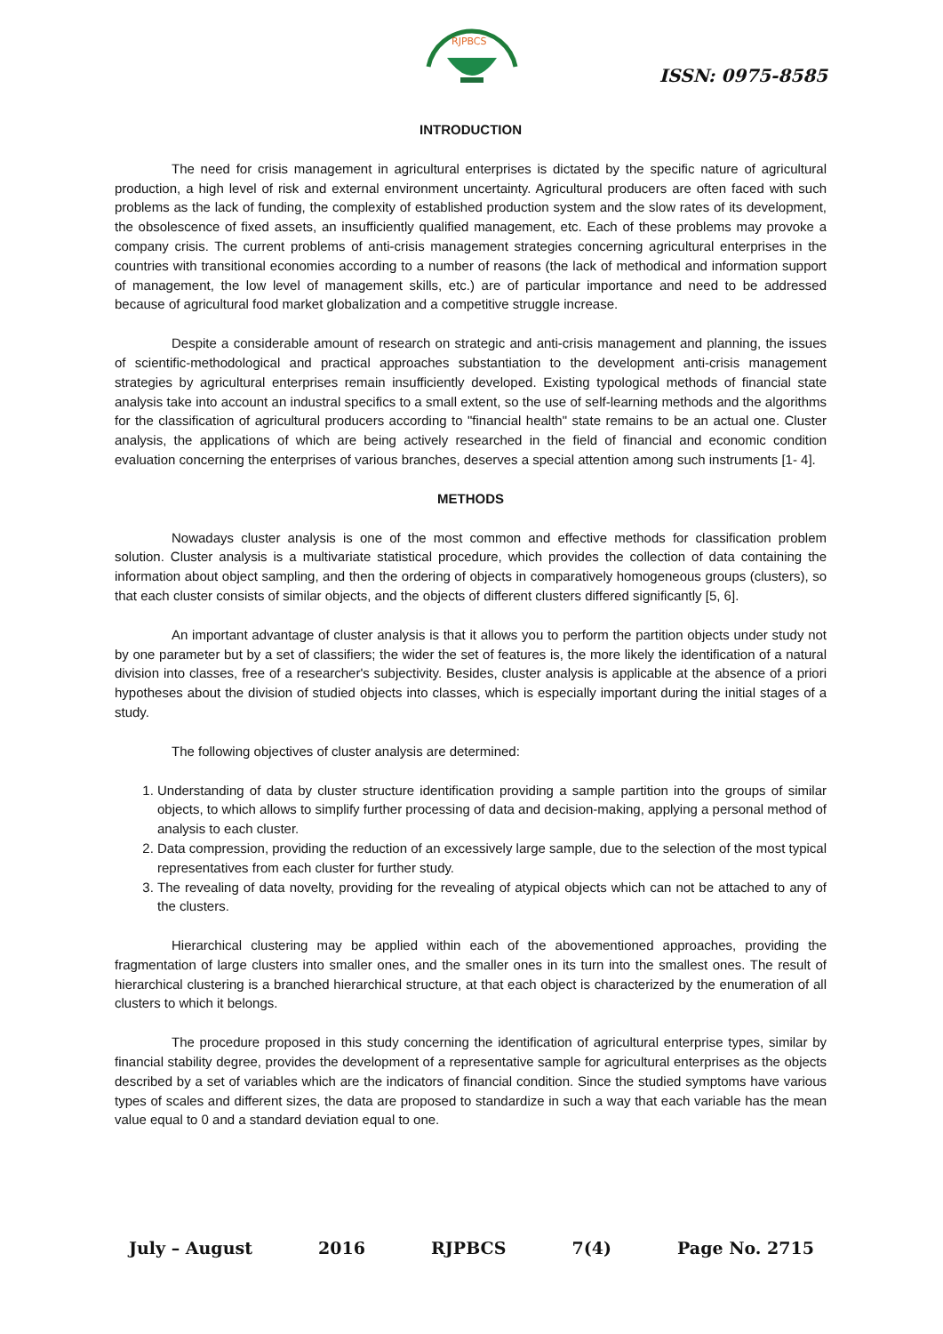RJPBCS
ISSN: 0975-8585
INTRODUCTION
The need for crisis management in agricultural enterprises is dictated by the specific nature of agricultural production, a high level of risk and external environment uncertainty. Agricultural producers are often faced with such problems as the lack of funding, the complexity of established production system and the slow rates of its development, the obsolescence of fixed assets, an insufficiently qualified management, etc. Each of these problems may provoke a company crisis. The current problems of anti-crisis management strategies concerning agricultural enterprises in the countries with transitional economies according to a number of reasons (the lack of methodical and information support of management, the low level of management skills, etc.) are of particular importance and need to be addressed because of agricultural food market globalization and a competitive struggle increase.
Despite a considerable amount of research on strategic and anti-crisis management and planning, the issues of scientific-methodological and practical approaches substantiation to the development anti-crisis management strategies by agricultural enterprises remain insufficiently developed. Existing typological methods of financial state analysis take into account an industral specifics to a small extent, so the use of self-learning methods and the algorithms for the classification of agricultural producers according to "financial health" state remains to be an actual one. Cluster analysis, the applications of which are being actively researched in the field of financial and economic condition evaluation concerning the enterprises of various branches, deserves a special attention among such instruments [1- 4].
METHODS
Nowadays cluster analysis is one of the most common and effective methods for classification problem solution. Cluster analysis is a multivariate statistical procedure, which provides the collection of data containing the information about object sampling, and then the ordering of objects in comparatively homogeneous groups (clusters), so that each cluster consists of similar objects, and the objects of different clusters differed significantly [5, 6].
An important advantage of cluster analysis is that it allows you to perform the partition objects under study not by one parameter but by a set of classifiers; the wider the set of features is, the more likely the identification of a natural division into classes, free of a researcher's subjectivity. Besides, cluster analysis is applicable at the absence of a priori hypotheses about the division of studied objects into classes, which is especially important during the initial stages of a study.
The following objectives of cluster analysis are determined:
1. Understanding of data by cluster structure identification providing a sample partition into the groups of similar objects, to which allows to simplify further processing of data and decision-making, applying a personal method of analysis to each cluster.
2. Data compression, providing the reduction of an excessively large sample, due to the selection of the most typical representatives from each cluster for further study.
3. The revealing of data novelty, providing for the revealing of atypical objects which can not be attached to any of the clusters.
Hierarchical clustering may be applied within each of the abovementioned approaches, providing the fragmentation of large clusters into smaller ones, and the smaller ones in its turn into the smallest ones. The result of hierarchical clustering is a branched hierarchical structure, at that each object is characterized by the enumeration of all clusters to which it belongs.
The procedure proposed in this study concerning the identification of agricultural enterprise types, similar by financial stability degree, provides the development of a representative sample for agricultural enterprises as the objects described by a set of variables which are the indicators of financial condition. Since the studied symptoms have various types of scales and different sizes, the data are proposed to standardize in such a way that each variable has the mean value equal to 0 and a standard deviation equal to one.
July – August 2016 RJPBCS 7(4) Page No. 2715